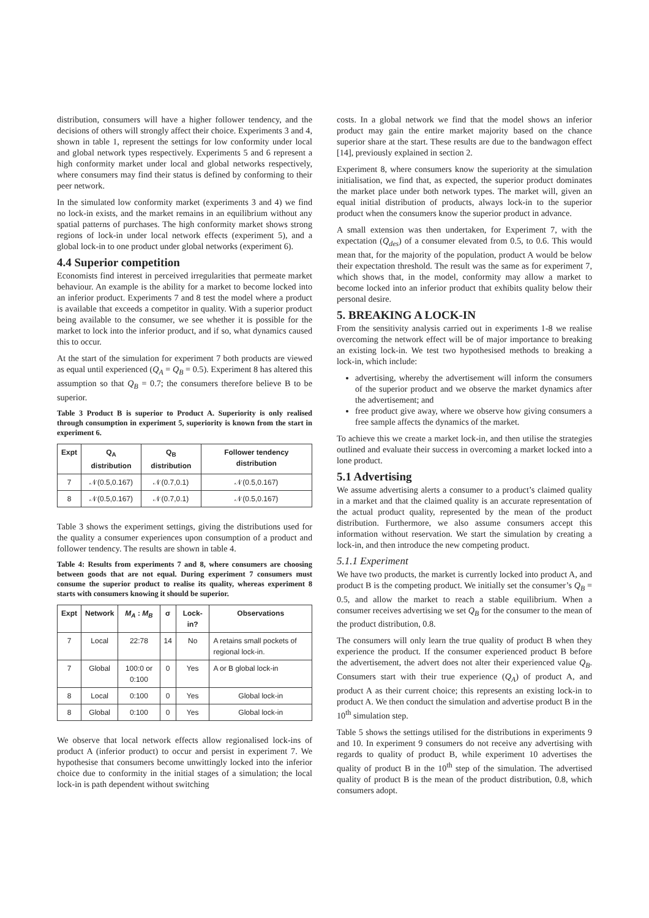distribution, consumers will have a higher follower tendency, and the decisions of others will strongly affect their choice. Experiments 3 and 4, shown in table 1, represent the settings for low conformity under local and global network types respectively. Experiments 5 and 6 represent a high conformity market under local and global networks respectively, where consumers may find their status is defined by conforming to their peer network.
In the simulated low conformity market (experiments 3 and 4) we find no lock-in exists, and the market remains in an equilibrium without any spatial patterns of purchases. The high conformity market shows strong regions of lock-in under local network effects (experiment 5), and a global lock-in to one product under global networks (experiment 6).
4.4 Superior competition
Economists find interest in perceived irregularities that permeate market behaviour. An example is the ability for a market to become locked into an inferior product. Experiments 7 and 8 test the model where a product is available that exceeds a competitor in quality. With a superior product being available to the consumer, we see whether it is possible for the market to lock into the inferior product, and if so, what dynamics caused this to occur.
At the start of the simulation for experiment 7 both products are viewed as equal until experienced (Q<sub>A</sub> = Q<sub>B</sub> = 0.5). Experiment 8 has altered this assumption so that Q<sub>B</sub> = 0.7; the consumers therefore believe B to be superior.
Table 3 Product B is superior to Product A. Superiority is only realised through consumption in experiment 5, superiority is known from the start in experiment 6.
| Expt | Q<sub>A</sub> distribution | Q<sub>B</sub> distribution | Follower tendency distribution |
| --- | --- | --- | --- |
| 7 | 𝒩(0.5,0.167) | 𝒩(0.7,0.1) | 𝒩(0.5,0.167) |
| 8 | 𝒩(0.5,0.167) | 𝒩(0.7,0.1) | 𝒩(0.5,0.167) |
Table 3 shows the experiment settings, giving the distributions used for the quality a consumer experiences upon consumption of a product and follower tendency. The results are shown in table 4.
Table 4: Results from experiments 7 and 8, where consumers are choosing between goods that are not equal. During experiment 7 consumers must consume the superior product to realise its quality, whereas experiment 8 starts with consumers knowing it should be superior.
| Expt | Network | M<sub>A</sub> : M<sub>B</sub> | σ | Lock-in? | Observations |
| --- | --- | --- | --- | --- | --- |
| 7 | Local | 22:78 | 14 | No | A retains small pockets of regional lock-in. |
| 7 | Global | 100:0 or 0:100 | 0 | Yes | A or B global lock-in |
| 8 | Local | 0:100 | 0 | Yes | Global lock-in |
| 8 | Global | 0:100 | 0 | Yes | Global lock-in |
We observe that local network effects allow regionalised lock-ins of product A (inferior product) to occur and persist in experiment 7. We hypothesise that consumers become unwittingly locked into the inferior choice due to conformity in the initial stages of a simulation; the local lock-in is path dependent without switching
costs. In a global network we find that the model shows an inferior product may gain the entire market majority based on the chance superior share at the start. These results are due to the bandwagon effect [14], previously explained in section 2.
Experiment 8, where consumers know the superiority at the simulation initialisation, we find that, as expected, the superior product dominates the market place under both network types. The market will, given an equal initial distribution of products, always lock-in to the superior product when the consumers know the superior product in advance.
A small extension was then undertaken, for Experiment 7, with the expectation (Q<sub>des</sub>) of a consumer elevated from 0.5, to 0.6. This would mean that, for the majority of the population, product A would be below their expectation threshold. The result was the same as for experiment 7, which shows that, in the model, conformity may allow a market to become locked into an inferior product that exhibits quality below their personal desire.
5. BREAKING A LOCK-IN
From the sensitivity analysis carried out in experiments 1-8 we realise overcoming the network effect will be of major importance to breaking an existing lock-in. We test two hypothesised methods to breaking a lock-in, which include:
advertising, whereby the advertisement will inform the consumers of the superior product and we observe the market dynamics after the advertisement; and
free product give away, where we observe how giving consumers a free sample affects the dynamics of the market.
To achieve this we create a market lock-in, and then utilise the strategies outlined and evaluate their success in overcoming a market locked into a lone product.
5.1 Advertising
We assume advertising alerts a consumer to a product’s claimed quality in a market and that the claimed quality is an accurate representation of the actual product quality, represented by the mean of the product distribution. Furthermore, we also assume consumers accept this information without reservation. We start the simulation by creating a lock-in, and then introduce the new competing product.
5.1.1 Experiment
We have two products, the market is currently locked into product A, and product B is the competing product. We initially set the consumer’s Q<sub>B</sub> = 0.5, and allow the market to reach a stable equilibrium. When a consumer receives advertising we set Q<sub>B</sub> for the consumer to the mean of the product distribution, 0.8.
The consumers will only learn the true quality of product B when they experience the product. If the consumer experienced product B before the advertisement, the advert does not alter their experienced value Q<sub>B</sub>. Consumers start with their true experience (Q<sub>A</sub>) of product A, and product A as their current choice; this represents an existing lock-in to product A. We then conduct the simulation and advertise product B in the 10<sup>th</sup> simulation step.
Table 5 shows the settings utilised for the distributions in experiments 9 and 10. In experiment 9 consumers do not receive any advertising with regards to quality of product B, while experiment 10 advertises the quality of product B in the 10<sup>th</sup> step of the simulation. The advertised quality of product B is the mean of the product distribution, 0.8, which consumers adopt.